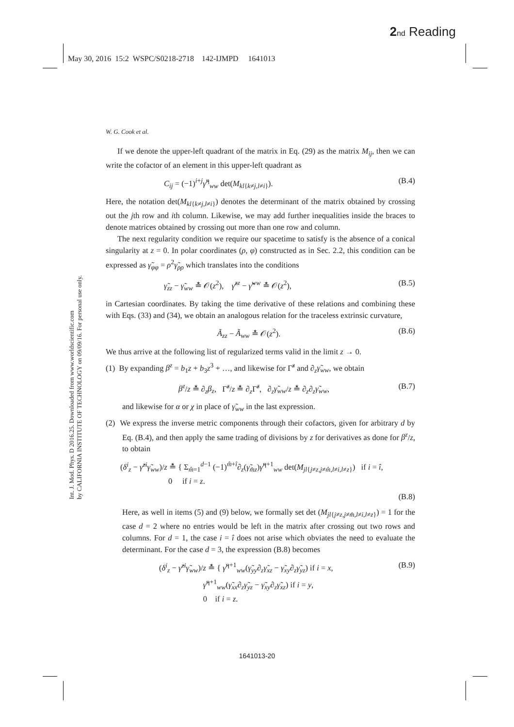2 nd Reading
May 30, 2016 15:2 WSPC/S0218-2718 142-IJMPD 1641013
Int. J. Mod. Phys. D 2016.25. Downloaded from www.worldscientific.com
by CALIFORNIA INSTITUTE OF TECHNOLOGY on 09/09/16. For personal use only.
W. G. Cook et al.
If we denote the upper-left quadrant of the matrix in Eq. (29) as the matrix M<sub>ij</sub>, then we can write the cofactor of an element in this upper-left quadrant as
C<sub>ij</sub> = (−1)<sup>i+j</sup>γ̃<sup>η</sup><sub>ww</sub> det(M<sub>kl{k≠j,l≠i}</sub>). (B.4)
Here, the notation det(M<sub>kl{k≠j,l≠i}</sub>) denotes the determinant of the matrix obtained by crossing out the jth row and ith column. Likewise, we may add further inequalities inside the braces to denote matrices obtained by crossing out more than one row and column.
The next regularity condition we require our spacetime to satisfy is the absence of a conical singularity at z = 0. In polar coordinates (ρ, φ) constructed as in Sec. 2.2, this condition can be expressed as γ̃<sub>φφ</sub> = ρ<sup>2</sup>γ̃<sub>ρρ</sub> which translates into the conditions
γ̃<sub>zz</sub> − γ̃<sub>ww</sub> ≛ 𝒪(z<sup>2</sup>), γ̃<sup>zz</sup> − γ̃<sup>ww</sup> ≛ 𝒪(z<sup>2</sup>), (B.5)
in Cartesian coordinates. By taking the time derivative of these relations and combining these with Eqs. (33) and (34), we obtain an analogous relation for the traceless extrinsic curvature,
Ã<sub>zz</sub> − Ã<sub>ww</sub> ≛ 𝒪(z<sup>2</sup>). (B.6)
We thus arrive at the following list of regularized terms valid in the limit z → 0.
(1) By expanding β<sup>z</sup> = b<sub>1</sub>z + b<sub>3</sub>z<sup>3</sup> + …, and likewise for Γ̃<sup>z</sup> and ∂<sub>z</sub>γ̃<sub>ww</sub>, we obtain
β<sup>z</sup>/z ≛ ∂<sub>z</sub>β<sub>z</sub>, Γ̃<sup>z</sup>/z ≛ ∂<sub>z</sub>Γ̃<sup>z</sup>, ∂<sub>z</sub>γ̃<sub>ww</sub>/z ≛ ∂<sub>z</sub>∂<sub>z</sub>γ̃<sub>ww</sub>, (B.7)
and likewise for α or χ in place of γ̃<sub>ww</sub> in the last expression.
(2) We express the inverse metric components through their cofactors, given for arbitrary d by Eq. (B.4), and then apply the same trading of divisions by z for derivatives as done for β<sup>z</sup>/z, to obtain
(δ<sup>i</sup><sub>z</sub> − γ̃<sup>zi</sup>γ̃<sub>ww</sub>)/z ≛ { Σ<sub>m̂=1</sub><sup>d−1</sup> (−1)<sup>m̂+î</sup>∂<sub>z</sub>(γ̃<sub>m̂z</sub>)γ̃<sup>η+1</sup><sub>ww</sub> det(M<sub>jl{j≠z,j≠m̂,l≠i,l≠z}</sub>) if i = î,
0 if i = z.
(B.8)
Here, as well in items (5) and (9) below, we formally set det (M<sub>jl{j≠z,j≠m̂,l≠i,l≠z}</sub>) = 1 for the case d = 2 where no entries would be left in the matrix after crossing out two rows and columns. For d = 1, the case i = î does not arise which obviates the need to evaluate the determinant. For the case d = 3, the expression (B.8) becomes
(δ<sup>i</sup><sub>z</sub> − γ̃<sup>zi</sup>γ̃<sub>ww</sub>)/z ≛ { γ̃<sup>η+1</sup><sub>ww</sub>(γ̃<sub>yy</sub>∂<sub>z</sub>γ̃<sub>xz</sub> − γ̃<sub>xy</sub>∂<sub>z</sub>γ̃<sub>yz</sub>) if i = x,
γ̃<sup>η+1</sup><sub>ww</sub>(γ̃<sub>xx</sub>∂<sub>z</sub>γ̃<sub>yz</sub> − γ̃<sub>xy</sub>∂<sub>z</sub>γ̃<sub>xz</sub>) if i = y,
0 if i = z. (B.9)
1641013-20